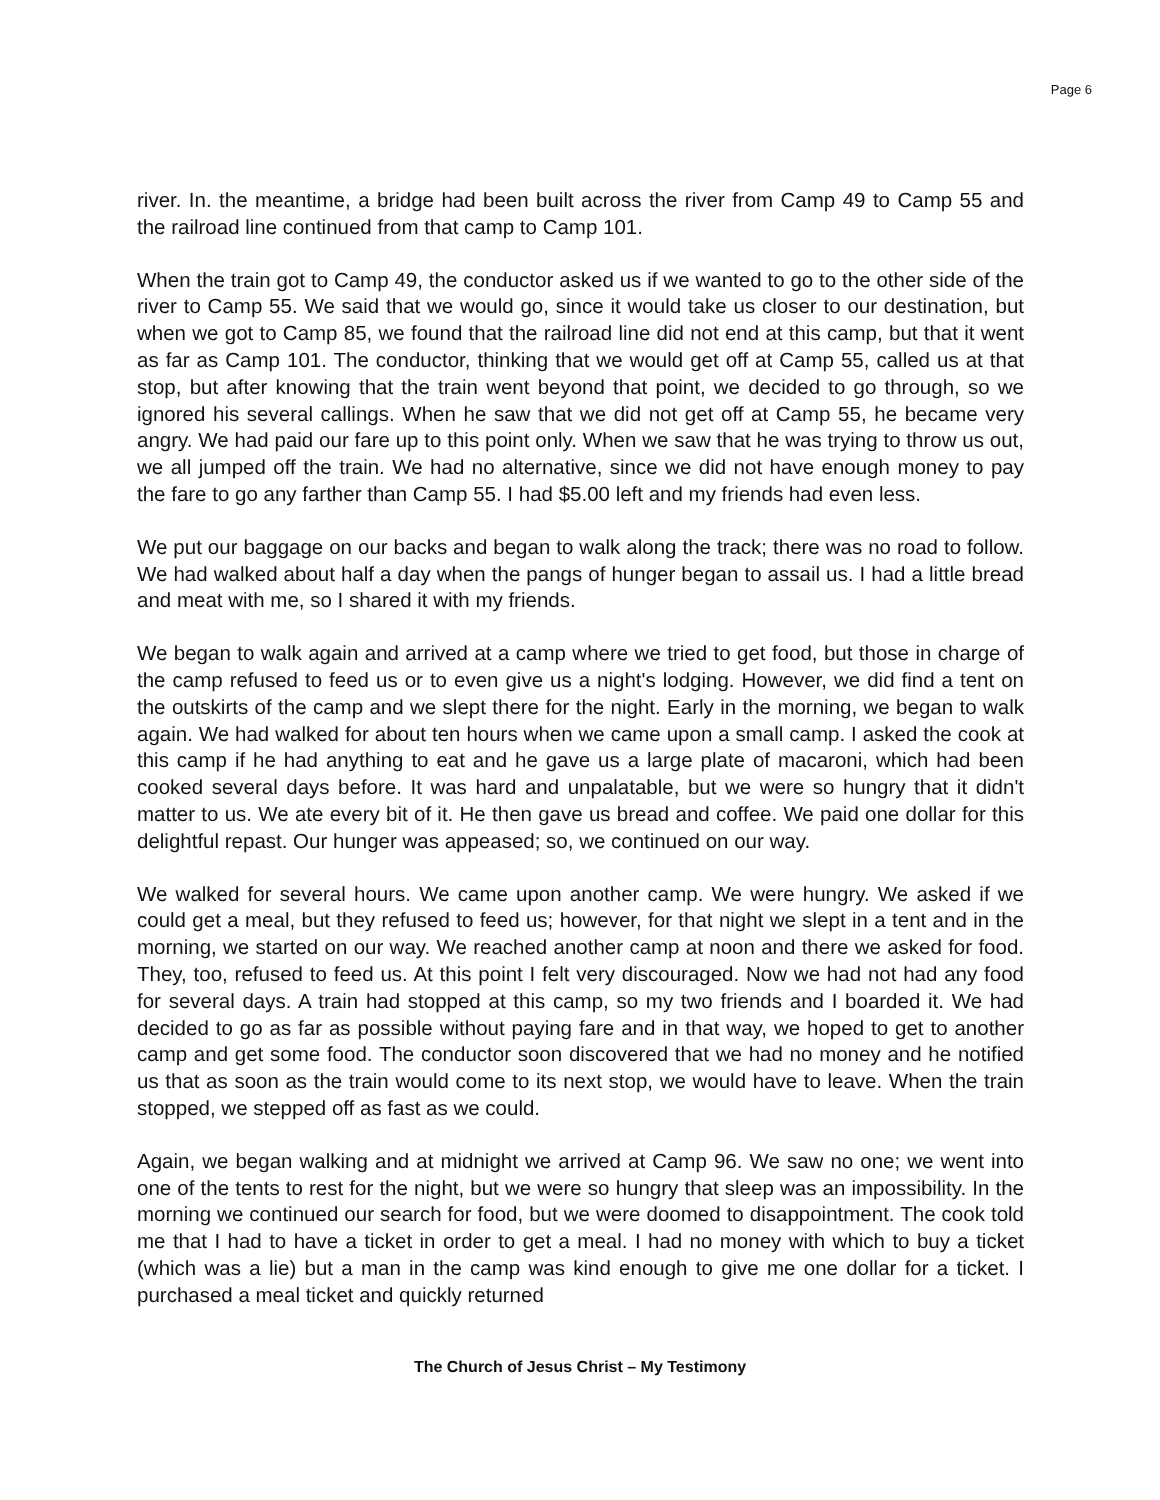Page 6
river. In. the meantime, a bridge had been built across the river from Camp 49 to Camp 55 and the railroad line continued from that camp to Camp 101.
When the train got to Camp 49, the conductor asked us if we wanted to go to the other side of the river to Camp 55. We said that we would go, since it would take us closer to our destination, but when we got to Camp 85, we found that the railroad line did not end at this camp, but that it went as far as Camp 101. The conductor, thinking that we would get off at Camp 55, called us at that stop, but after knowing that the train went beyond that point, we decided to go through, so we ignored his several callings. When he saw that we did not get off at Camp 55, he became very angry. We had paid our fare up to this point only. When we saw that he was trying to throw us out, we all jumped off the train. We had no alternative, since we did not have enough money to pay the fare to go any farther than Camp 55. I had $5.00 left and my friends had even less.
We put our baggage on our backs and began to walk along the track; there was no road to follow. We had walked about half a day when the pangs of hunger began to assail us. I had a little bread and meat with me, so I shared it with my friends.
We began to walk again and arrived at a camp where we tried to get food, but those in charge of the camp refused to feed us or to even give us a night's lodging. However, we did find a tent on the outskirts of the camp and we slept there for the night. Early in the morning, we began to walk again. We had walked for about ten hours when we came upon a small camp. I asked the cook at this camp if he had anything to eat and he gave us a large plate of macaroni, which had been cooked several days before. It was hard and unpalatable, but we were so hungry that it didn't matter to us. We ate every bit of it. He then gave us bread and coffee. We paid one dollar for this delightful repast. Our hunger was appeased; so, we continued on our way.
We walked for several hours. We came upon another camp. We were hungry. We asked if we could get a meal, but they refused to feed us; however, for that night we slept in a tent and in the morning, we started on our way. We reached another camp at noon and there we asked for food. They, too, refused to feed us. At this point I felt very discouraged. Now we had not had any food for several days. A train had stopped at this camp, so my two friends and I boarded it. We had decided to go as far as possible without paying fare and in that way, we hoped to get to another camp and get some food. The conductor soon discovered that we had no money and he notified us that as soon as the train would come to its next stop, we would have to leave. When the train stopped, we stepped off as fast as we could.
Again, we began walking and at midnight we arrived at Camp 96. We saw no one; we went into one of the tents to rest for the night, but we were so hungry that sleep was an impossibility. In the morning we continued our search for food, but we were doomed to disappointment. The cook told me that I had to have a ticket in order to get a meal. I had no money with which to buy a ticket (which was a lie) but a man in the camp was kind enough to give me one dollar for a ticket. I purchased a meal ticket and quickly returned
The Church of Jesus Christ – My Testimony